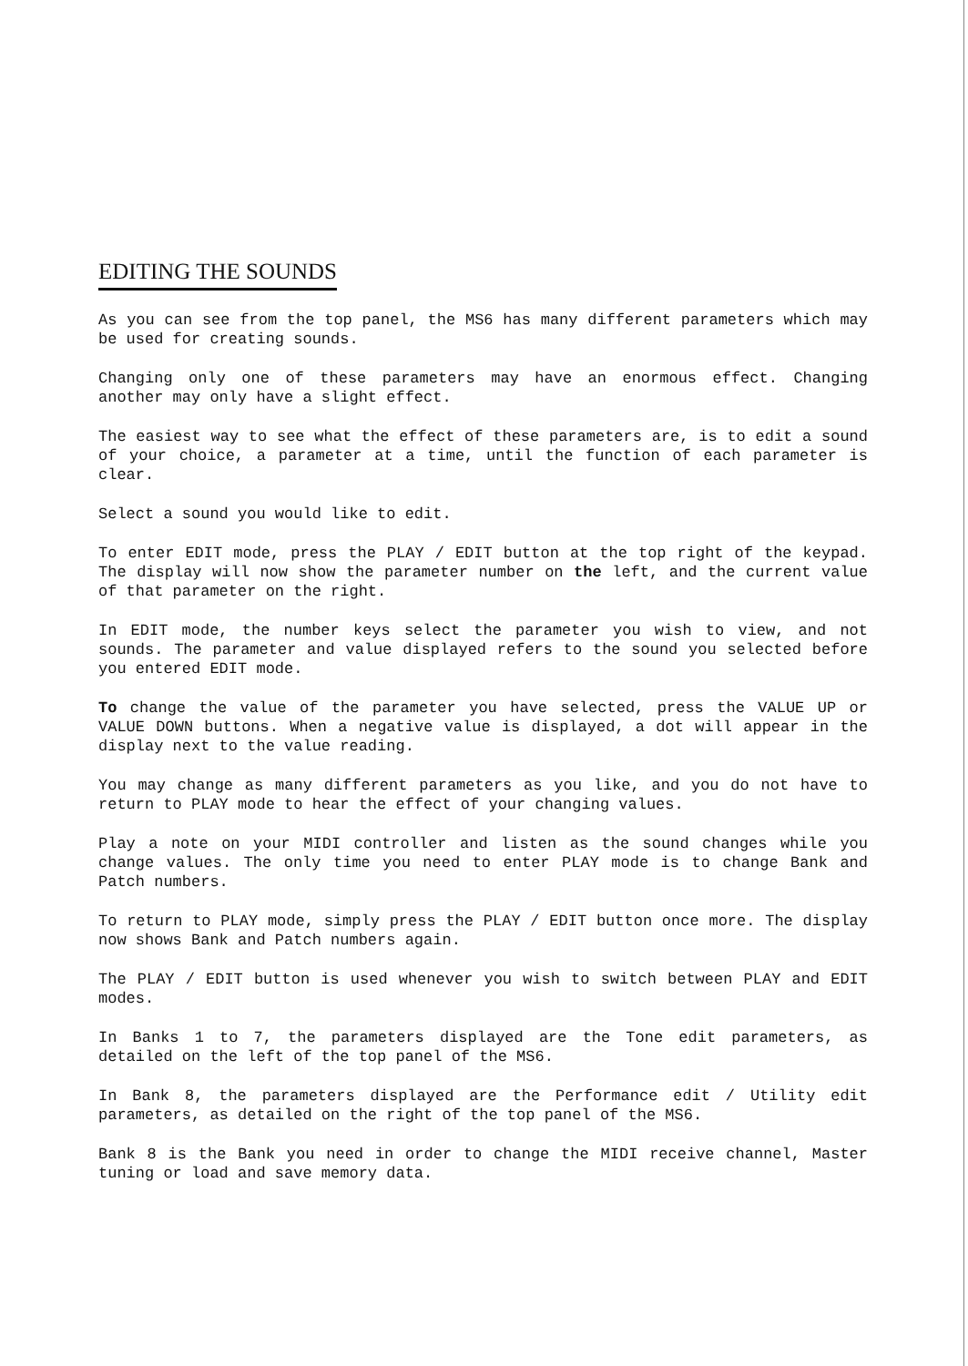EDITING THE SOUNDS
As you can see from the top panel, the MS6 has many different parameters which may be used for creating sounds.
Changing only one of these parameters may have an enormous effect. Changing another may only have a slight effect.
The easiest way to see what the effect of these parameters are, is to edit a sound of your choice, a parameter at a time, until the function of each parameter is clear.
Select a sound you would like to edit.
To enter EDIT mode, press the PLAY / EDIT button at the top right of the keypad. The display will now show the parameter number on the left, and the current value of that parameter on the right.
In EDIT mode, the number keys select the parameter you wish to view, and not sounds. The parameter and value displayed refers to the sound you selected before you entered EDIT mode.
To change the value of the parameter you have selected, press the VALUE UP or VALUE DOWN buttons. When a negative value is displayed, a dot will appear in the display next to the value reading.
You may change as many different parameters as you like, and you do not have to return to PLAY mode to hear the effect of your changing values.
Play a note on your MIDI controller and listen as the sound changes while you change values. The only time you need to enter PLAY mode is to change Bank and Patch numbers.
To return to PLAY mode, simply press the PLAY / EDIT button once more. The display now shows Bank and Patch numbers again.
The PLAY / EDIT button is used whenever you wish to switch between PLAY and EDIT modes.
In Banks 1 to 7, the parameters displayed are the Tone edit parameters, as detailed on the left of the top panel of the MS6.
In Bank 8, the parameters displayed are the Performance edit / Utility edit parameters, as detailed on the right of the top panel of the MS6.
Bank 8 is the Bank you need in order to change the MIDI receive channel, Master tuning or load and save memory data.